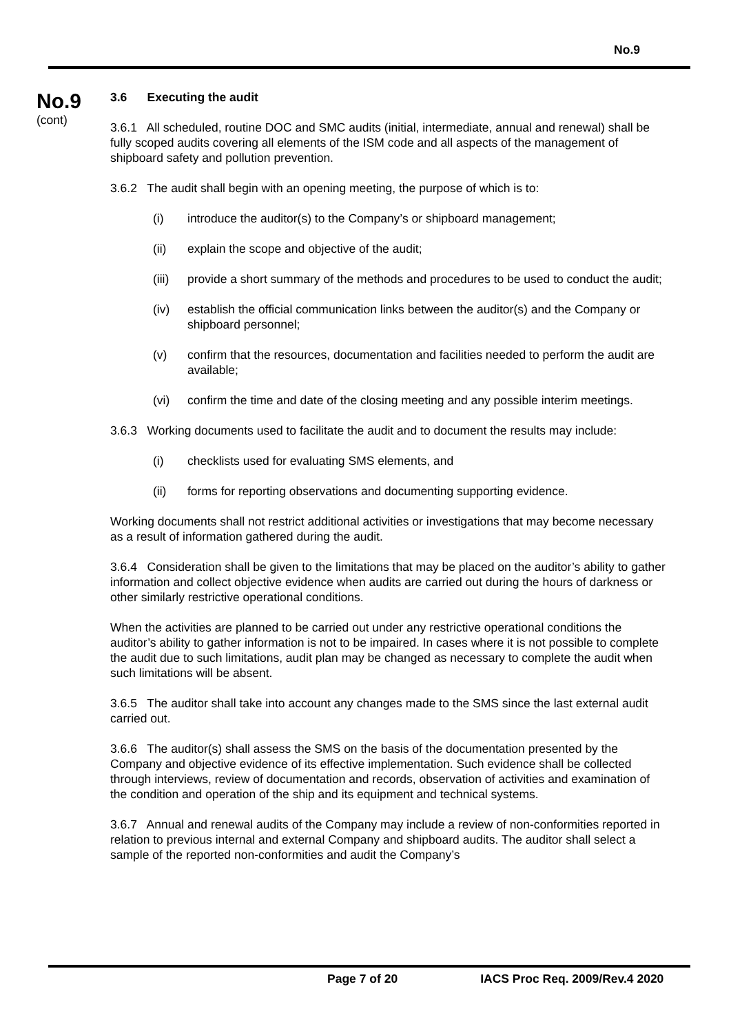No.9
No.9
(cont)
3.6 Executing the audit
3.6.1 All scheduled, routine DOC and SMC audits (initial, intermediate, annual and renewal) shall be fully scoped audits covering all elements of the ISM code and all aspects of the management of shipboard safety and pollution prevention.
3.6.2 The audit shall begin with an opening meeting, the purpose of which is to:
(i) introduce the auditor(s) to the Company’s or shipboard management;
(ii) explain the scope and objective of the audit;
(iii) provide a short summary of the methods and procedures to be used to conduct the audit;
(iv) establish the official communication links between the auditor(s) and the Company or shipboard personnel;
(v) confirm that the resources, documentation and facilities needed to perform the audit are available;
(vi) confirm the time and date of the closing meeting and any possible interim meetings.
3.6.3 Working documents used to facilitate the audit and to document the results may include:
(i) checklists used for evaluating SMS elements, and
(ii) forms for reporting observations and documenting supporting evidence.
Working documents shall not restrict additional activities or investigations that may become necessary as a result of information gathered during the audit.
3.6.4 Consideration shall be given to the limitations that may be placed on the auditor’s ability to gather information and collect objective evidence when audits are carried out during the hours of darkness or other similarly restrictive operational conditions.
When the activities are planned to be carried out under any restrictive operational conditions the auditor’s ability to gather information is not to be impaired. In cases where it is not possible to complete the audit due to such limitations, audit plan may be changed as necessary to complete the audit when such limitations will be absent.
3.6.5 The auditor shall take into account any changes made to the SMS since the last external audit carried out.
3.6.6 The auditor(s) shall assess the SMS on the basis of the documentation presented by the Company and objective evidence of its effective implementation. Such evidence shall be collected through interviews, review of documentation and records, observation of activities and examination of the condition and operation of the ship and its equipment and technical systems.
3.6.7 Annual and renewal audits of the Company may include a review of non-conformities reported in relation to previous internal and external Company and shipboard audits. The auditor shall select a sample of the reported non-conformities and audit the Company’s
Page 7 of 20 IACS Proc Req. 2009/Rev.4 2020